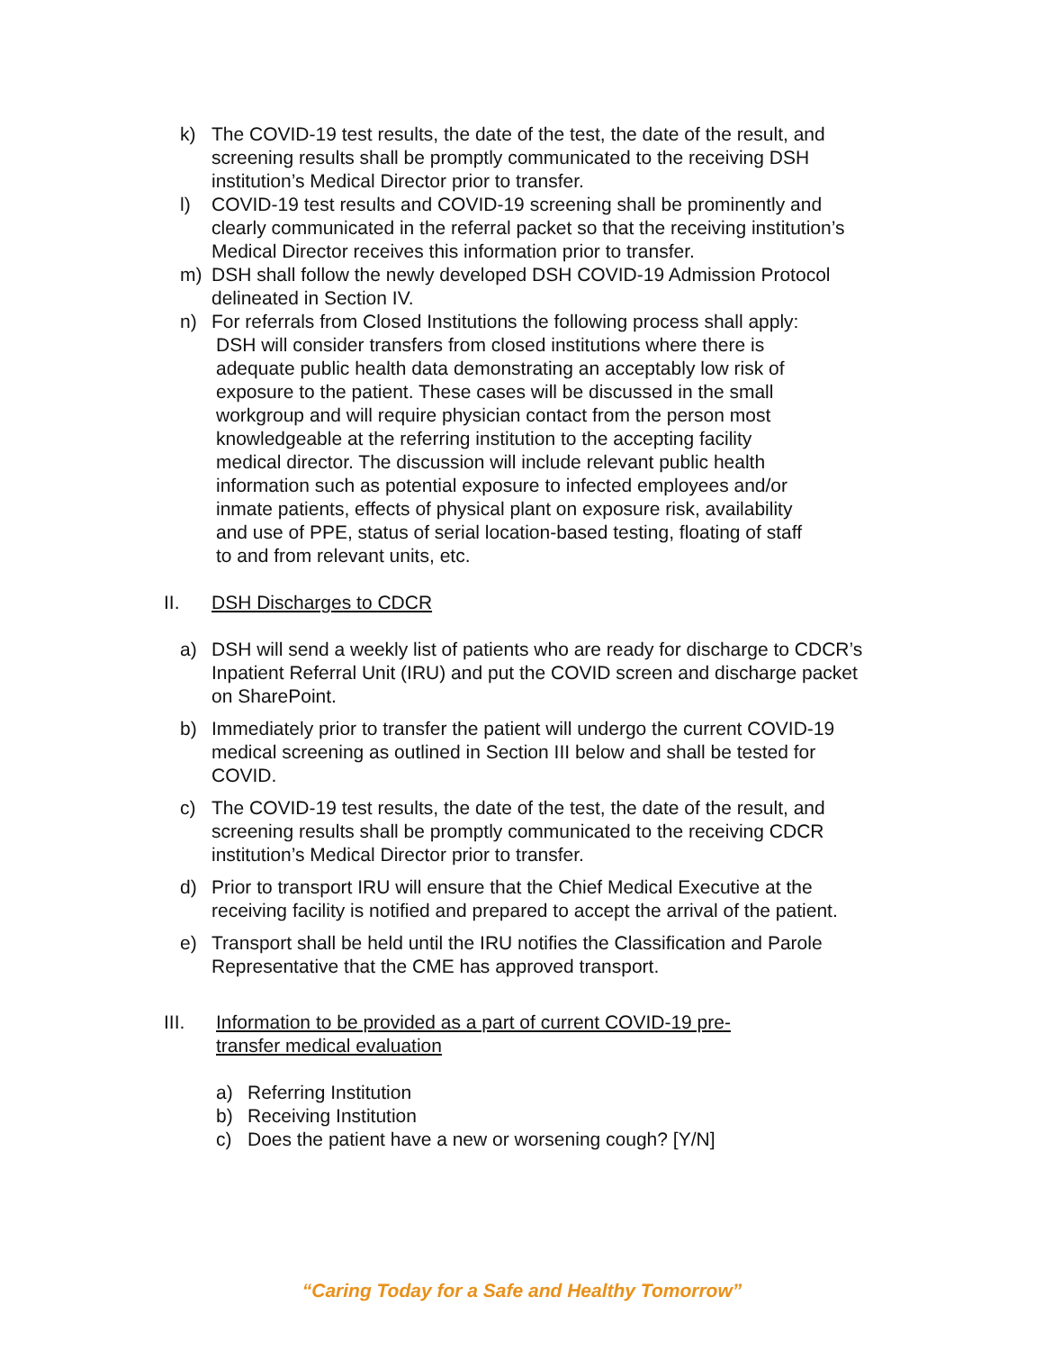k) The COVID-19 test results, the date of the test, the date of the result, and screening results shall be promptly communicated to the receiving DSH institution’s Medical Director prior to transfer.
l) COVID-19 test results and COVID-19 screening shall be prominently and clearly communicated in the referral packet so that the receiving institution’s Medical Director receives this information prior to transfer.
m) DSH shall follow the newly developed DSH COVID-19 Admission Protocol delineated in Section IV.
n) For referrals from Closed Institutions the following process shall apply:
DSH will consider transfers from closed institutions where there is adequate public health data demonstrating an acceptably low risk of exposure to the patient. These cases will be discussed in the small workgroup and will require physician contact from the person most knowledgeable at the referring institution to the accepting facility medical director. The discussion will include relevant public health information such as potential exposure to infected employees and/or inmate patients, effects of physical plant on exposure risk, availability and use of PPE, status of serial location-based testing, floating of staff to and from relevant units, etc.
II. DSH Discharges to CDCR
a) DSH will send a weekly list of patients who are ready for discharge to CDCR’s Inpatient Referral Unit (IRU) and put the COVID screen and discharge packet on SharePoint.
b) Immediately prior to transfer the patient will undergo the current COVID-19 medical screening as outlined in Section III below and shall be tested for COVID.
c) The COVID-19 test results, the date of the test, the date of the result, and screening results shall be promptly communicated to the receiving CDCR institution’s Medical Director prior to transfer.
d) Prior to transport IRU will ensure that the Chief Medical Executive at the receiving facility is notified and prepared to accept the arrival of the patient.
e) Transport shall be held until the IRU notifies the Classification and Parole Representative that the CME has approved transport.
III. Information to be provided as a part of current COVID-19 pre-transfer medical evaluation
a) Referring Institution
b) Receiving Institution
c) Does the patient have a new or worsening cough? [Y/N]
“Caring Today for a Safe and Healthy Tomorrow”